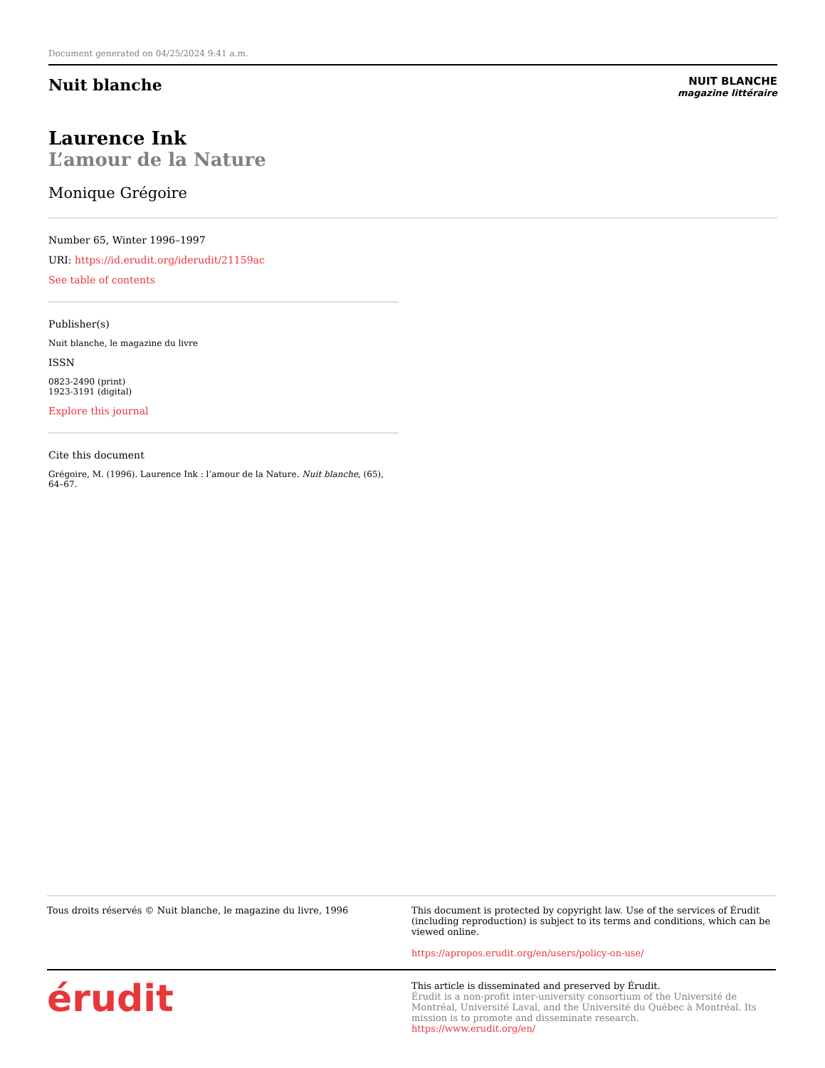Document generated on 04/25/2024 9:41 a.m.
Nuit blanche
NUIT BLANCHE
magazine littéraire
Laurence Ink
L’amour de la Nature
Monique Grégoire
Number 65, Winter 1996–1997
URI: https://id.erudit.org/iderudit/21159ac
See table of contents
Publisher(s)
Nuit blanche, le magazine du livre
ISSN
0823-2490 (print)
1923-3191 (digital)
Explore this journal
Cite this document
Grégoire, M. (1996). Laurence Ink : l’amour de la Nature. Nuit blanche, (65), 64–67.
Tous droits réservés © Nuit blanche, le magazine du livre, 1996
This document is protected by copyright law. Use of the services of Érudit (including reproduction) is subject to its terms and conditions, which can be viewed online.
https://apropos.erudit.org/en/users/policy-on-use/
érudit
This article is disseminated and preserved by Érudit.
Érudit is a non-profit inter-university consortium of the Université de Montréal, Université Laval, and the Université du Québec à Montréal. Its mission is to promote and disseminate research.
https://www.erudit.org/en/